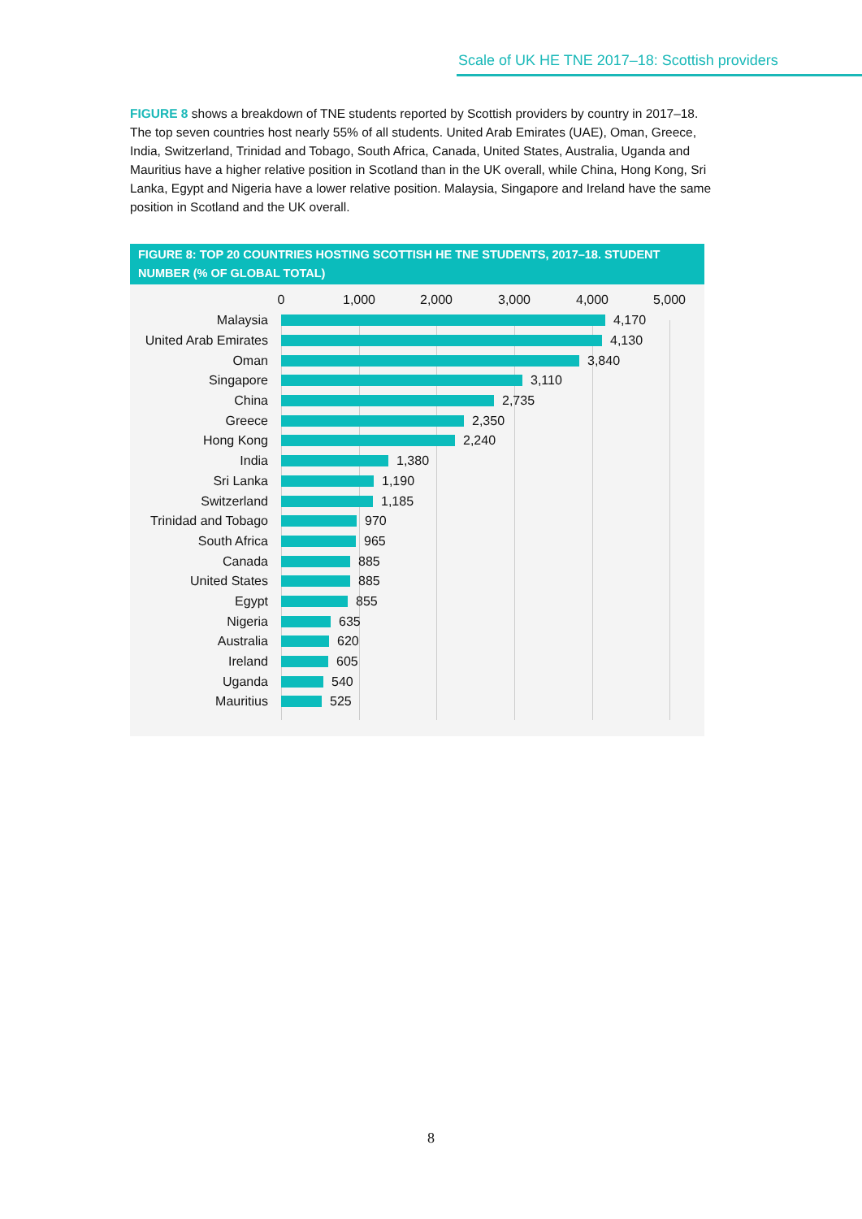Scale of UK HE TNE 2017–18: Scottish providers
FIGURE 8 shows a breakdown of TNE students reported by Scottish providers by country in 2017–18. The top seven countries host nearly 55% of all students. United Arab Emirates (UAE), Oman, Greece, India, Switzerland, Trinidad and Tobago, South Africa, Canada, United States, Australia, Uganda and Mauritius have a higher relative position in Scotland than in the UK overall, while China, Hong Kong, Sri Lanka, Egypt and Nigeria have a lower relative position. Malaysia, Singapore and Ireland have the same position in Scotland and the UK overall.
FIGURE 8: TOP 20 COUNTRIES HOSTING SCOTTISH HE TNE STUDENTS, 2017–18. STUDENT NUMBER (% OF GLOBAL TOTAL)
0 1,000 2,000 3,000 4,000 5,000
Malaysia 4,170
United Arab Emirates 4,130
Oman 3,840
Singapore 3,110
China 2,735
Greece 2,350
Hong Kong 2,240
India 1,380
Sri Lanka 1,190
Switzerland 1,185
Trinidad and Tobago 970
South Africa 965
Canada 885
United States 885
Egypt 855
Nigeria 635
Australia 620
Ireland 605
Uganda 540
Mauritius 525
8